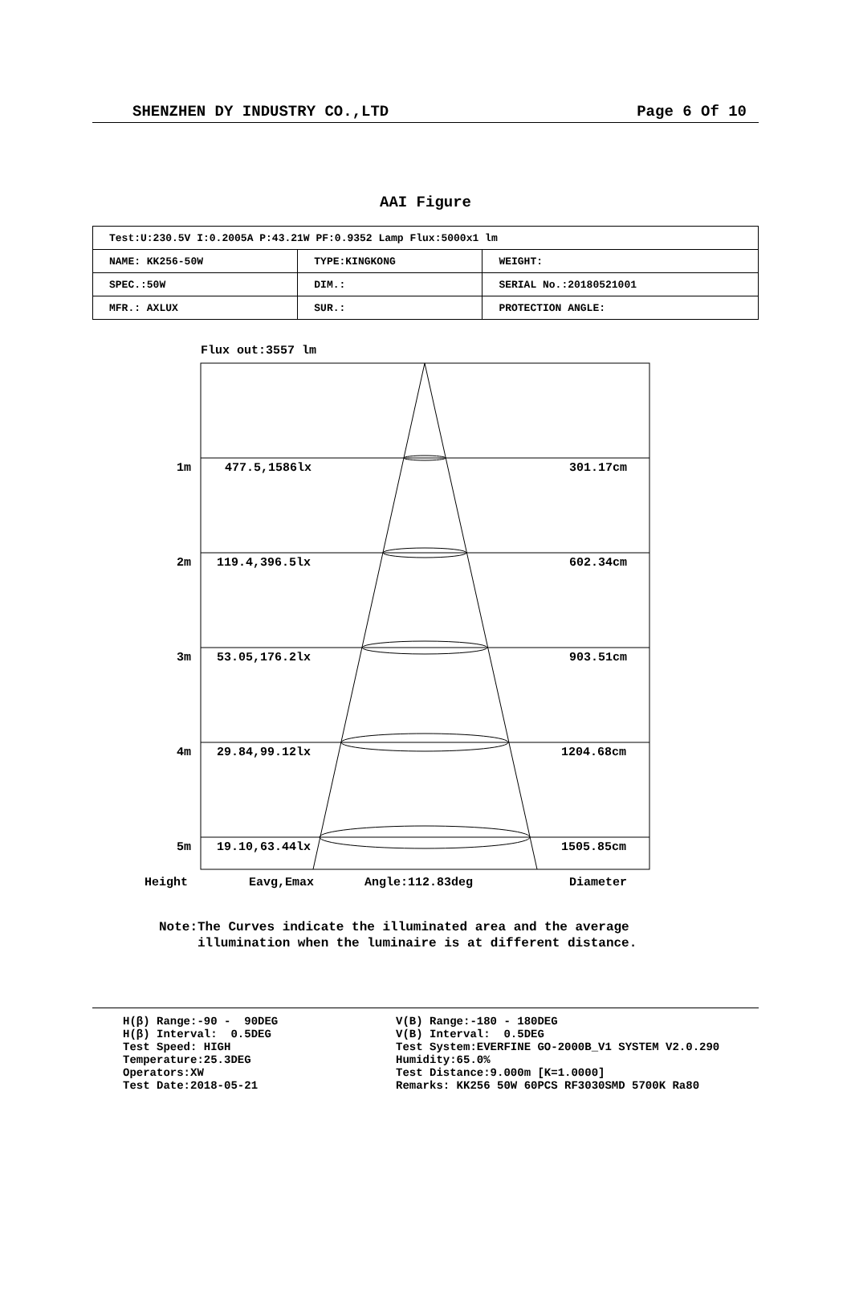SHENZHEN DY INDUSTRY CO.,LTD Page 6 Of 10
AAI Figure
| Test:U:230.5V I:0.2005A P:43.21W PF:0.9352 Lamp Flux:5000x1 lm | | |
| NAME: KK256-50W | TYPE:KINGKONG | WEIGHT: |
| SPEC.:50W | DIM.: | SERIAL No.:20180521001 |
| MFR.: AXLUX | SUR.: | PROTECTION ANGLE: |
Flux out:3557 lm
1m 477.5,1586lx 301.17cm
2m 119.4,396.5lx 602.34cm
3m 53.05,176.2lx 903.51cm
4m 29.84,99.12lx 1204.68cm
5m 19.10,63.44lx 1505.85cm
Height Eavg,Emax Angle:112.83deg Diameter
Note:The Curves indicate the illuminated area and the average
illumination when the luminaire is at different distance.
H(β) Range:-90 - 90DEG H(β) Interval: 0.5DEG Test Speed: HIGH Temperature:25.3DEG Operators:XW Test Date:2018-05-21
V(B) Range:-180 - 180DEG V(B) Interval: 0.5DEG Test System:EVERFINE GO-2000B_V1 SYSTEM V2.0.290 Humidity:65.0% Test Distance:9.000m [K=1.0000] Remarks: KK256 50W 60PCS RF3030SMD 5700K Ra80